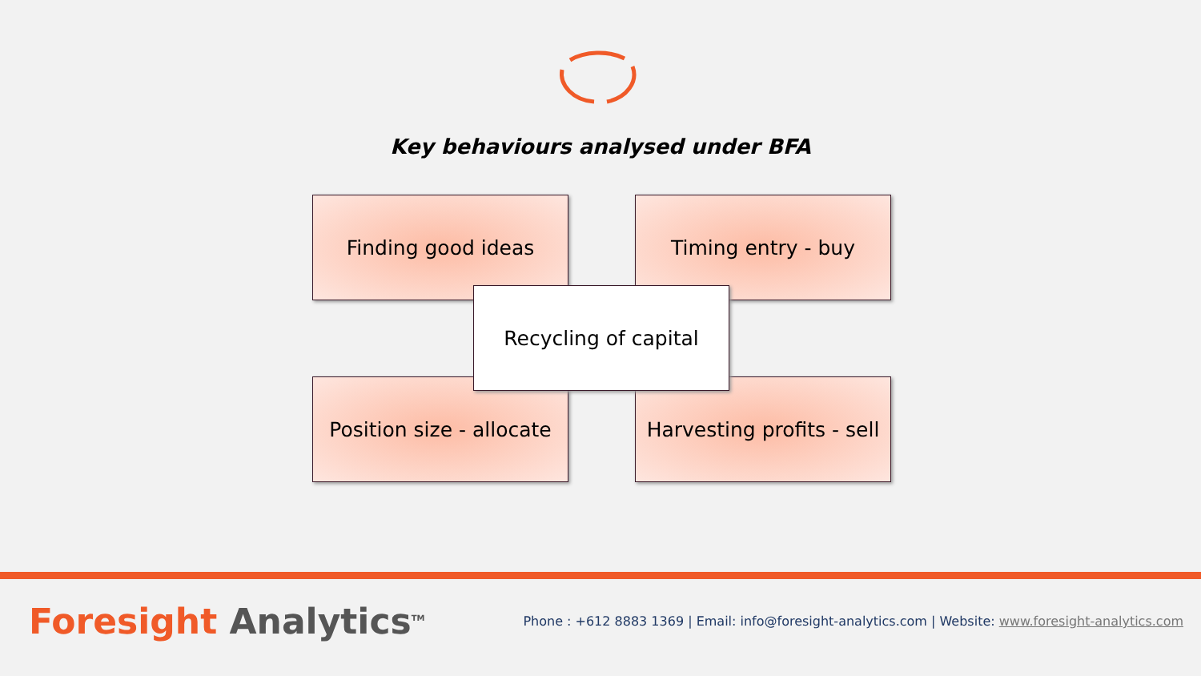Key behaviours analysed under BFA
Finding good ideas Timing entry - buy
Recycling of capital
Position size - allocate
Harvesting profits - sell
Foresight Analytics<sup>TM</sup>
Phone : +612 8883 1369 | Email: info@foresight-analytics.com | Website: www.foresight-analytics.com